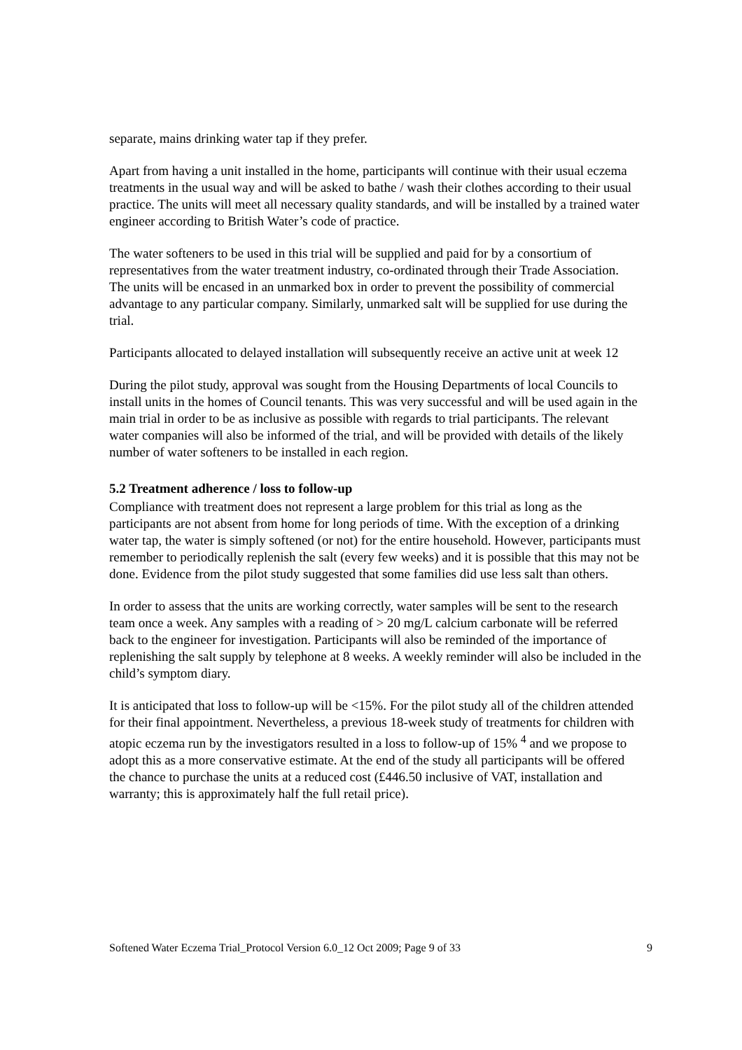separate, mains drinking water tap if they prefer.
Apart from having a unit installed in the home, participants will continue with their usual eczema treatments in the usual way and will be asked to bathe / wash their clothes according to their usual practice. The units will meet all necessary quality standards, and will be installed by a trained water engineer according to British Water’s code of practice.
The water softeners to be used in this trial will be supplied and paid for by a consortium of representatives from the water treatment industry, co-ordinated through their Trade Association. The units will be encased in an unmarked box in order to prevent the possibility of commercial advantage to any particular company. Similarly, unmarked salt will be supplied for use during the trial.
Participants allocated to delayed installation will subsequently receive an active unit at week 12
During the pilot study, approval was sought from the Housing Departments of local Councils to install units in the homes of Council tenants. This was very successful and will be used again in the main trial in order to be as inclusive as possible with regards to trial participants. The relevant water companies will also be informed of the trial, and will be provided with details of the likely number of water softeners to be installed in each region.
5.2 Treatment adherence / loss to follow-up
Compliance with treatment does not represent a large problem for this trial as long as the participants are not absent from home for long periods of time. With the exception of a drinking water tap, the water is simply softened (or not) for the entire household. However, participants must remember to periodically replenish the salt (every few weeks) and it is possible that this may not be done. Evidence from the pilot study suggested that some families did use less salt than others.
In order to assess that the units are working correctly, water samples will be sent to the research team once a week. Any samples with a reading of > 20 mg/L calcium carbonate will be referred back to the engineer for investigation. Participants will also be reminded of the importance of replenishing the salt supply by telephone at 8 weeks. A weekly reminder will also be included in the child’s symptom diary.
It is anticipated that loss to follow-up will be <15%. For the pilot study all of the children attended for their final appointment. Nevertheless, a previous 18-week study of treatments for children with atopic eczema run by the investigators resulted in a loss to follow-up of 15% <sup>4</sup> and we propose to adopt this as a more conservative estimate. At the end of the study all participants will be offered the chance to purchase the units at a reduced cost (£446.50 inclusive of VAT, installation and warranty; this is approximately half the full retail price).
Softened Water Eczema Trial_Protocol Version 6.0_12 Oct 2009; Page 9 of 33 9